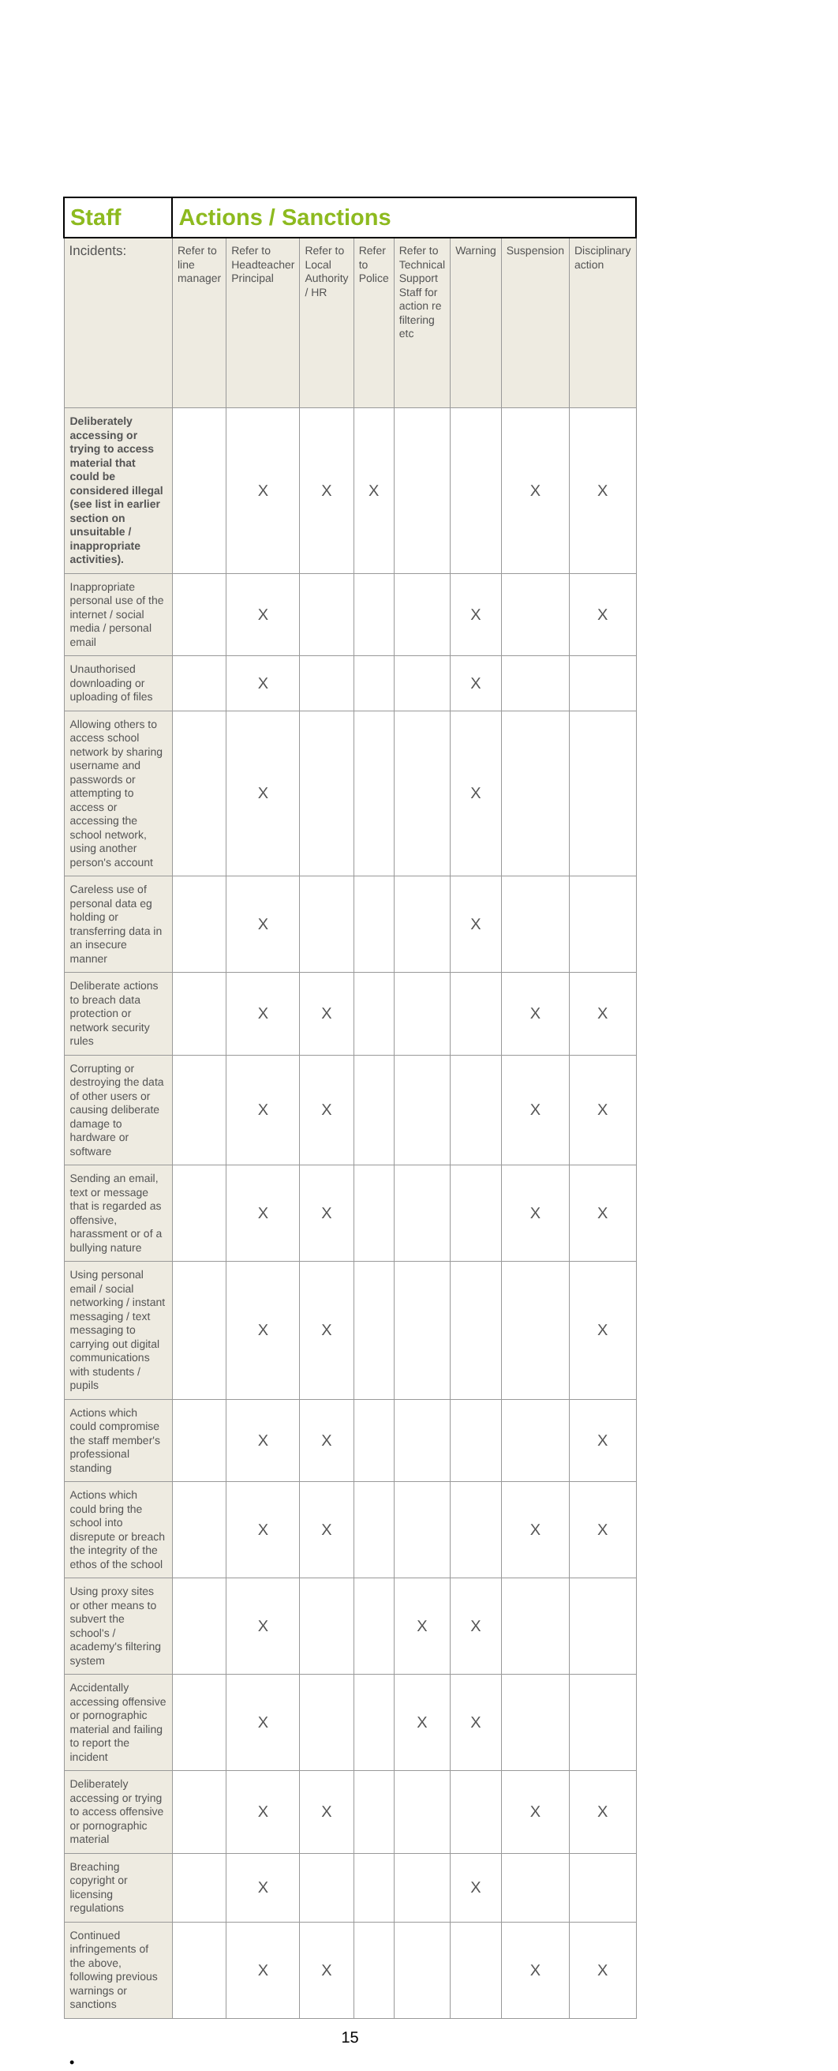| Staff | Actions / Sanctions | | | | | | | |
| --- | --- | --- | --- | --- | --- | --- | --- | --- |
| Incidents: | Refer to line manager | Refer to Headteacher Principal | Refer to Local Authority / HR | Refer to Police | Refer to Technical Support Staff for action re filtering etc | Warning | Suspension | Disciplinary action |
| Deliberately accessing or trying to access material that could be considered illegal (see list in earlier section on unsuitable / inappropriate activities). | | X | X | X | | | X | X |
| Inappropriate personal use of the internet / social media / personal email | | X | | | | X | | X |
| Unauthorised downloading or uploading of files | | X | | | | X | | |
| Allowing others to access school network by sharing username and passwords or attempting to access or accessing the school network, using another person's account | | X | | | | X | | |
| Careless use of personal data eg holding or transferring data in an insecure manner | | X | | | | X | | |
| Deliberate actions to breach data protection or network security rules | | X | X | | | | X | X |
| Corrupting or destroying the data of other users or causing deliberate damage to hardware or software | | X | X | | | | X | X |
| Sending an email, text or message that is regarded as offensive, harassment or of a bullying nature | | X | X | | | | X | X |
| Using personal email / social networking / instant messaging / text messaging to carrying out digital communications with students / pupils | | X | X | | | | | X |
| Actions which could compromise the staff member's professional standing | | X | X | | | | | X |
| Actions which could bring the school into disrepute or breach the integrity of the ethos of the school | | X | X | | | | X | X |
| Using proxy sites or other means to subvert the school's / academy's filtering system | | X | | | X | X | | |
| Accidentally accessing offensive or pornographic material and failing to report the incident | | X | | | X | X | | |
| Deliberately accessing or trying to access offensive or pornographic material | | X | X | | | | X | X |
| Breaching copyright or licensing regulations | | X | | | | X | | |
| Continued infringements of the above, following previous warnings or sanctions | | X | X | | | | X | X |
15
•